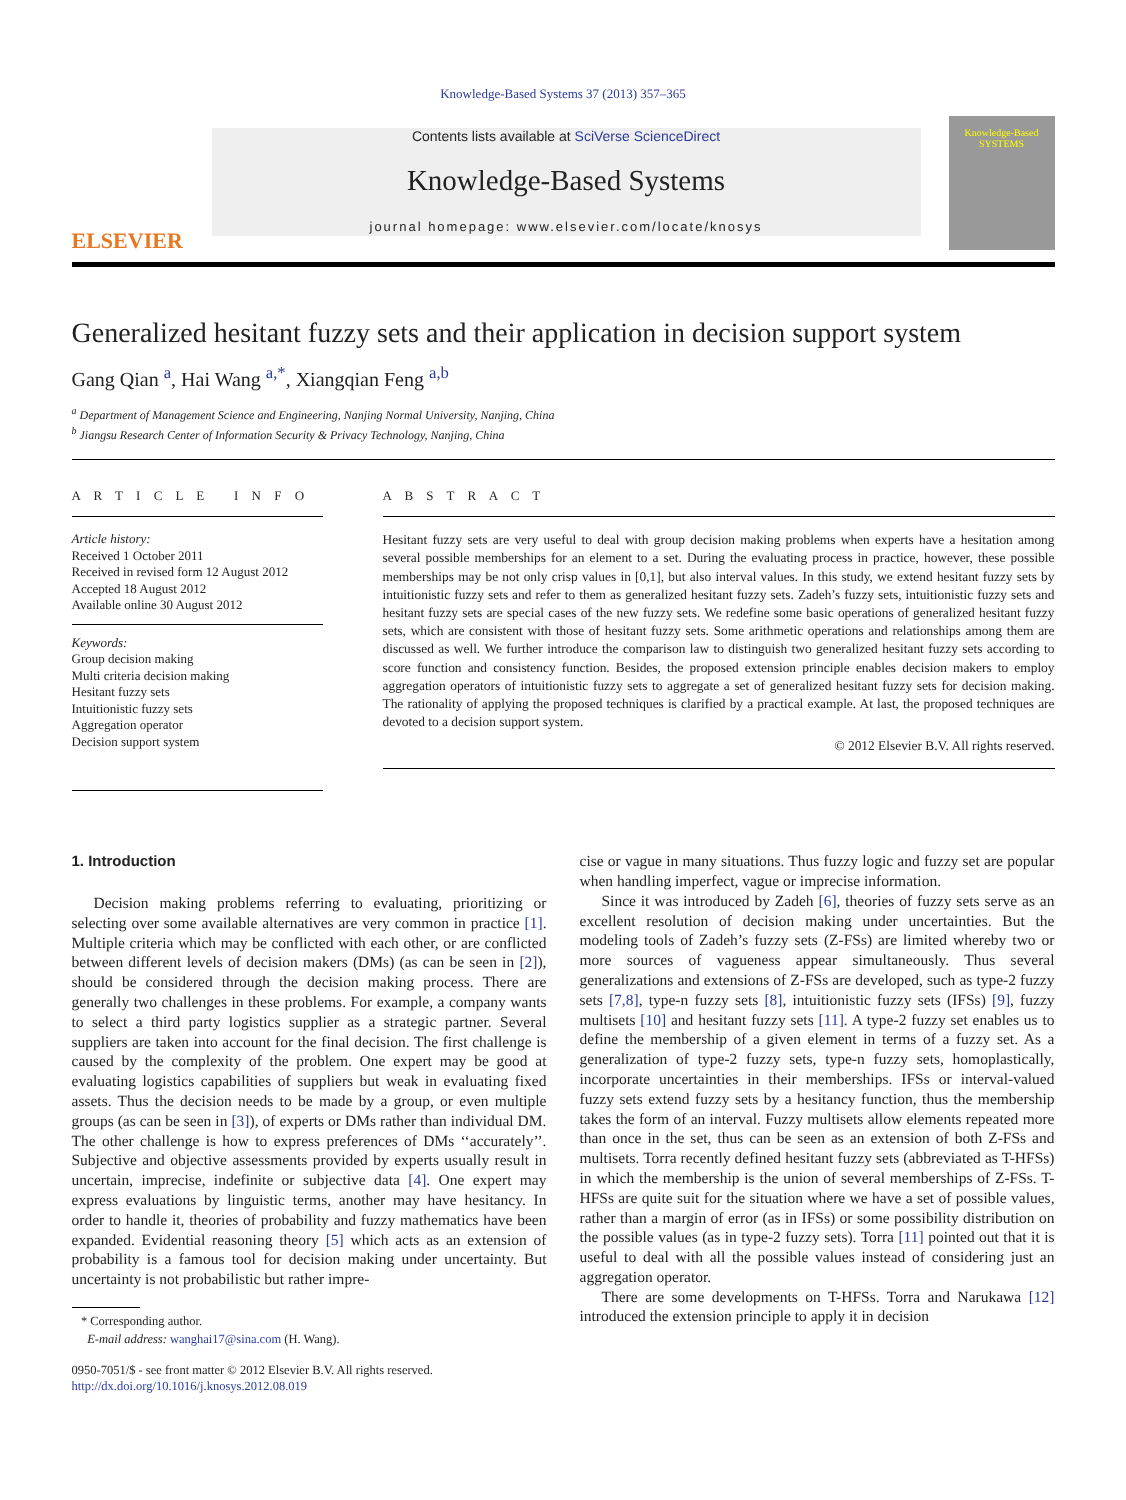Knowledge-Based Systems 37 (2013) 357–365
ELSEVIER
Contents lists available at SciVerse ScienceDirect
Knowledge-Based Systems
journal homepage: www.elsevier.com/locate/knosys
Knowledge-Based
SYSTEMS
Generalized hesitant fuzzy sets and their application in decision support system
Gang Qian <sup>a</sup>, Hai Wang <sup>a,*</sup>, Xiangqian Feng <sup>a,b</sup>
<sup>a</sup> Department of Management Science and Engineering, Nanjing Normal University, Nanjing, China
<sup>b</sup> Jiangsu Research Center of Information Security & Privacy Technology, Nanjing, China
A R T I C L E I N F O
Article history:
Received 1 October 2011
Received in revised form 12 August 2012
Accepted 18 August 2012
Available online 30 August 2012
Keywords:
Group decision making
Multi criteria decision making
Hesitant fuzzy sets
Intuitionistic fuzzy sets
Aggregation operator
Decision support system
A B S T R A C T
Hesitant fuzzy sets are very useful to deal with group decision making problems when experts have a hesitation among several possible memberships for an element to a set. During the evaluating process in practice, however, these possible memberships may be not only crisp values in [0,1], but also interval values. In this study, we extend hesitant fuzzy sets by intuitionistic fuzzy sets and refer to them as generalized hesitant fuzzy sets. Zadeh’s fuzzy sets, intuitionistic fuzzy sets and hesitant fuzzy sets are special cases of the new fuzzy sets. We redefine some basic operations of generalized hesitant fuzzy sets, which are consistent with those of hesitant fuzzy sets. Some arithmetic operations and relationships among them are discussed as well. We further introduce the comparison law to distinguish two generalized hesitant fuzzy sets according to score function and consistency function. Besides, the proposed extension principle enables decision makers to employ aggregation operators of intuitionistic fuzzy sets to aggregate a set of generalized hesitant fuzzy sets for decision making. The rationality of applying the proposed techniques is clarified by a practical example. At last, the proposed techniques are devoted to a decision support system.
© 2012 Elsevier B.V. All rights reserved.
1. Introduction
Decision making problems referring to evaluating, prioritizing or selecting over some available alternatives are very common in practice [1]. Multiple criteria which may be conflicted with each other, or are conflicted between different levels of decision makers (DMs) (as can be seen in [2]), should be considered through the decision making process. There are generally two challenges in these problems. For example, a company wants to select a third party logistics supplier as a strategic partner. Several suppliers are taken into account for the final decision. The first challenge is caused by the complexity of the problem. One expert may be good at evaluating logistics capabilities of suppliers but weak in evaluating fixed assets. Thus the decision needs to be made by a group, or even multiple groups (as can be seen in [3]), of experts or DMs rather than individual DM. The other challenge is how to express preferences of DMs ‘‘accurately’’. Subjective and objective assessments provided by experts usually result in uncertain, imprecise, indefinite or subjective data [4]. One expert may express evaluations by linguistic terms, another may have hesitancy. In order to handle it, theories of probability and fuzzy mathematics have been expanded. Evidential reasoning theory [5] which acts as an extension of probability is a famous tool for decision making under uncertainty. But uncertainty is not probabilistic but rather impre-
* Corresponding author.
E-mail address: wanghai17@sina.com (H. Wang).
0950-7051/$ - see front matter © 2012 Elsevier B.V. All rights reserved.
http://dx.doi.org/10.1016/j.knosys.2012.08.019
cise or vague in many situations. Thus fuzzy logic and fuzzy set are popular when handling imperfect, vague or imprecise information.
Since it was introduced by Zadeh [6], theories of fuzzy sets serve as an excellent resolution of decision making under uncertainties. But the modeling tools of Zadeh’s fuzzy sets (Z-FSs) are limited whereby two or more sources of vagueness appear simultaneously. Thus several generalizations and extensions of Z-FSs are developed, such as type-2 fuzzy sets [7,8], type-n fuzzy sets [8], intuitionistic fuzzy sets (IFSs) [9], fuzzy multisets [10] and hesitant fuzzy sets [11]. A type-2 fuzzy set enables us to define the membership of a given element in terms of a fuzzy set. As a generalization of type-2 fuzzy sets, type-n fuzzy sets, homoplastically, incorporate uncertainties in their memberships. IFSs or interval-valued fuzzy sets extend fuzzy sets by a hesitancy function, thus the membership takes the form of an interval. Fuzzy multisets allow elements repeated more than once in the set, thus can be seen as an extension of both Z-FSs and multisets. Torra recently defined hesitant fuzzy sets (abbreviated as T-HFSs) in which the membership is the union of several memberships of Z-FSs. T-HFSs are quite suit for the situation where we have a set of possible values, rather than a margin of error (as in IFSs) or some possibility distribution on the possible values (as in type-2 fuzzy sets). Torra [11] pointed out that it is useful to deal with all the possible values instead of considering just an aggregation operator.
There are some developments on T-HFSs. Torra and Narukawa [12] introduced the extension principle to apply it in decision